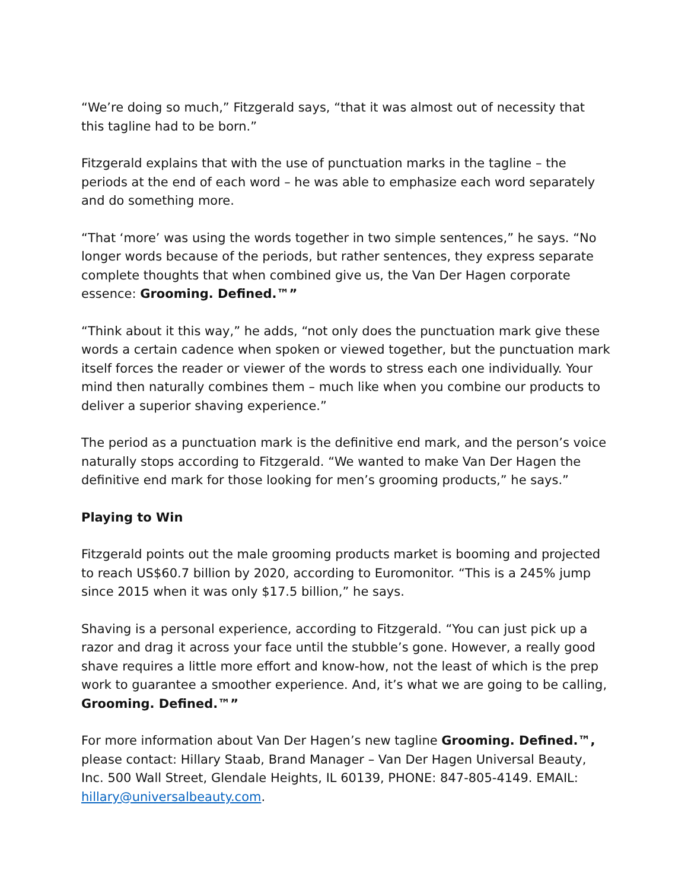“We’re doing so much,” Fitzgerald says, “that it was almost out of necessity that this tagline had to be born.”
Fitzgerald explains that with the use of punctuation marks in the tagline – the periods at the end of each word – he was able to emphasize each word separately and do something more.
“That ‘more’ was using the words together in two simple sentences,” he says. “No longer words because of the periods, but rather sentences, they express separate complete thoughts that when combined give us, the Van Der Hagen corporate essence: Grooming. Defined.™”
“Think about it this way,” he adds, “not only does the punctuation mark give these words a certain cadence when spoken or viewed together, but the punctuation mark itself forces the reader or viewer of the words to stress each one individually. Your mind then naturally combines them – much like when you combine our products to deliver a superior shaving experience.”
The period as a punctuation mark is the definitive end mark, and the person’s voice naturally stops according to Fitzgerald. “We wanted to make Van Der Hagen the definitive end mark for those looking for men’s grooming products,” he says.”
Playing to Win
Fitzgerald points out the male grooming products market is booming and projected to reach US$60.7 billion by 2020, according to Euromonitor. “This is a 245% jump since 2015 when it was only $17.5 billion,” he says.
Shaving is a personal experience, according to Fitzgerald. “You can just pick up a razor and drag it across your face until the stubble’s gone. However, a really good shave requires a little more effort and know-how, not the least of which is the prep work to guarantee a smoother experience. And, it’s what we are going to be calling, Grooming. Defined.™”
For more information about Van Der Hagen’s new tagline Grooming. Defined.™, please contact: Hillary Staab, Brand Manager – Van Der Hagen Universal Beauty, Inc. 500 Wall Street, Glendale Heights, IL 60139, PHONE: 847-805-4149. EMAIL: hillary@universalbeauty.com.